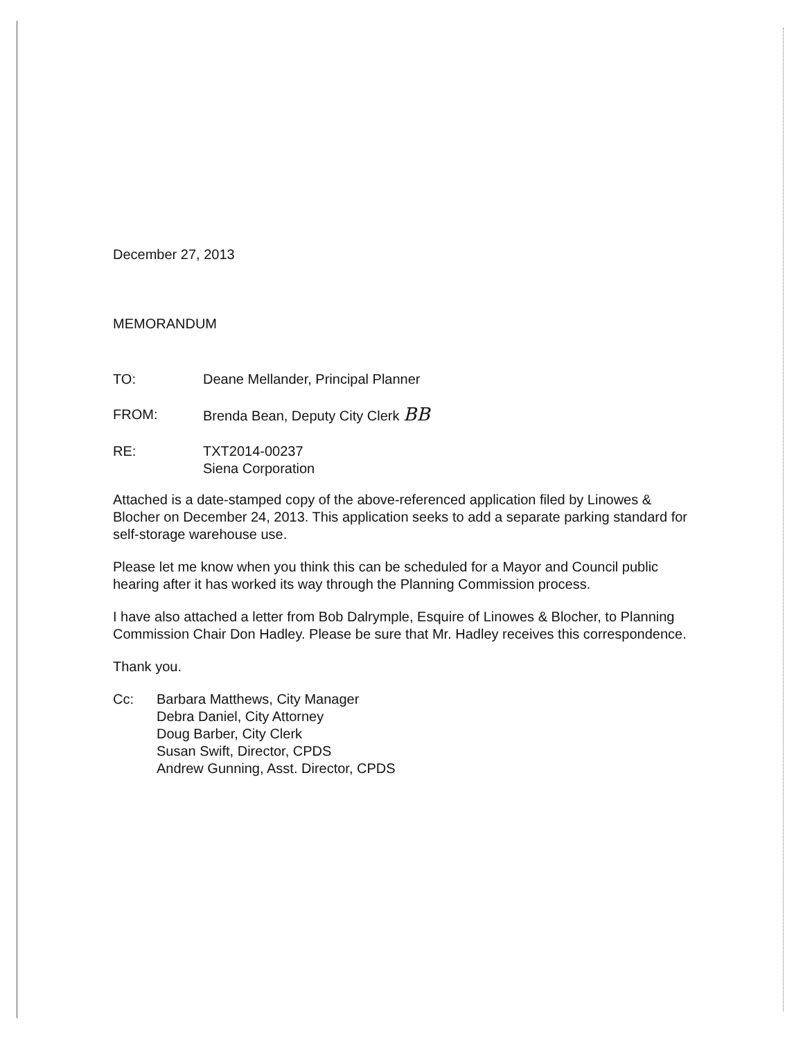December 27, 2013
MEMORANDUM
TO: Deane Mellander, Principal Planner
FROM: Brenda Bean, Deputy City Clerk BB
RE: TXT2014-00237
Siena Corporation
Attached is a date-stamped copy of the above-referenced application filed by Linowes & Blocher on December 24, 2013. This application seeks to add a separate parking standard for self-storage warehouse use.
Please let me know when you think this can be scheduled for a Mayor and Council public hearing after it has worked its way through the Planning Commission process.
I have also attached a letter from Bob Dalrymple, Esquire of Linowes & Blocher, to Planning Commission Chair Don Hadley. Please be sure that Mr. Hadley receives this correspondence.
Thank you.
Cc: Barbara Matthews, City Manager
Debra Daniel, City Attorney
Doug Barber, City Clerk
Susan Swift, Director, CPDS
Andrew Gunning, Asst. Director, CPDS